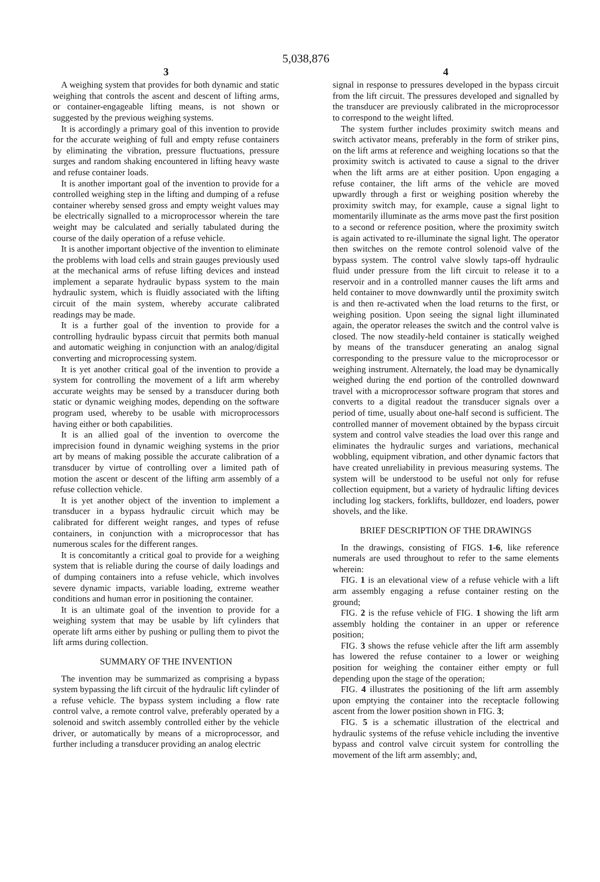5,038,876
3
A weighing system that provides for both dynamic and static weighing that controls the ascent and descent of lifting arms, or container-engageable lifting means, is not shown or suggested by the previous weighing systems.
It is accordingly a primary goal of this invention to provide for the accurate weighing of full and empty refuse containers by eliminating the vibration, pressure fluctuations, pressure surges and random shaking encountered in lifting heavy waste and refuse container loads.
It is another important goal of the invention to provide for a controlled weighing step in the lifting and dumping of a refuse container whereby sensed gross and empty weight values may be electrically signalled to a microprocessor wherein the tare weight may be calculated and serially tabulated during the course of the daily operation of a refuse vehicle.
It is another important objective of the invention to eliminate the problems with load cells and strain gauges previously used at the mechanical arms of refuse lifting devices and instead implement a separate hydraulic bypass system to the main hydraulic system, which is fluidly associated with the lifting circuit of the main system, whereby accurate calibrated readings may be made.
It is a further goal of the invention to provide for a controlling hydraulic bypass circuit that permits both manual and automatic weighing in conjunction with an analog/digital converting and microprocessing system.
It is yet another critical goal of the invention to provide a system for controlling the movement of a lift arm whereby accurate weights may be sensed by a transducer during both static or dynamic weighing modes, depending on the software program used, whereby to be usable with microprocessors having either or both capabilities.
It is an allied goal of the invention to overcome the imprecision found in dynamic weighing systems in the prior art by means of making possible the accurate calibration of a transducer by virtue of controlling over a limited path of motion the ascent or descent of the lifting arm assembly of a refuse collection vehicle.
It is yet another object of the invention to implement a transducer in a bypass hydraulic circuit which may be calibrated for different weight ranges, and types of refuse containers, in conjunction with a microprocessor that has numerous scales for the different ranges.
It is concomitantly a critical goal to provide for a weighing system that is reliable during the course of daily loadings and of dumping containers into a refuse vehicle, which involves severe dynamic impacts, variable loading, extreme weather conditions and human error in positioning the container.
It is an ultimate goal of the invention to provide for a weighing system that may be usable by lift cylinders that operate lift arms either by pushing or pulling them to pivot the lift arms during collection.
SUMMARY OF THE INVENTION
The invention may be summarized as comprising a bypass system bypassing the lift circuit of the hydraulic lift cylinder of a refuse vehicle. The bypass system including a flow rate control valve, a remote control valve, preferably operated by a solenoid and switch assembly controlled either by the vehicle driver, or automatically by means of a microprocessor, and further including a transducer providing an analog electric
4
signal in response to pressures developed in the bypass circuit from the lift circuit. The pressures developed and signalled by the transducer are previously calibrated in the microprocessor to correspond to the weight lifted.
The system further includes proximity switch means and switch activator means, preferably in the form of striker pins, on the lift arms at reference and weighing locations so that the proximity switch is activated to cause a signal to the driver when the lift arms are at either position. Upon engaging a refuse container, the lift arms of the vehicle are moved upwardly through a first or weighing position whereby the proximity switch may, for example, cause a signal light to momentarily illuminate as the arms move past the first position to a second or reference position, where the proximity switch is again activated to re-illuminate the signal light. The operator then switches on the remote control solenoid valve of the bypass system. The control valve slowly taps-off hydraulic fluid under pressure from the lift circuit to release it to a reservoir and in a controlled manner causes the lift arms and held container to move downwardly until the proximity switch is and then re-activated when the load returns to the first, or weighing position. Upon seeing the signal light illuminated again, the operator releases the switch and the control valve is closed. The now steadily-held container is statically weighed by means of the transducer generating an analog signal corresponding to the pressure value to the microprocessor or weighing instrument. Alternately, the load may be dynamically weighed during the end portion of the controlled downward travel with a microprocessor software program that stores and converts to a digital readout the transducer signals over a period of time, usually about one-half second is sufficient. The controlled manner of movement obtained by the bypass circuit system and control valve steadies the load over this range and eliminates the hydraulic surges and variations, mechanical wobbling, equipment vibration, and other dynamic factors that have created unreliability in previous measuring systems. The system will be understood to be useful not only for refuse collection equipment, but a variety of hydraulic lifting devices including log stackers, forklifts, bulldozer, end loaders, power shovels, and the like.
BRIEF DESCRIPTION OF THE DRAWINGS
In the drawings, consisting of FIGS. 1-6, like reference numerals are used throughout to refer to the same elements wherein:
FIG. 1 is an elevational view of a refuse vehicle with a lift arm assembly engaging a refuse container resting on the ground;
FIG. 2 is the refuse vehicle of FIG. 1 showing the lift arm assembly holding the container in an upper or reference position;
FIG. 3 shows the refuse vehicle after the lift arm assembly has lowered the refuse container to a lower or weighing position for weighing the container either empty or full depending upon the stage of the operation;
FIG. 4 illustrates the positioning of the lift arm assembly upon emptying the container into the receptacle following ascent from the lower position shown in FIG. 3;
FIG. 5 is a schematic illustration of the electrical and hydraulic systems of the refuse vehicle including the inventive bypass and control valve circuit system for controlling the movement of the lift arm assembly; and,